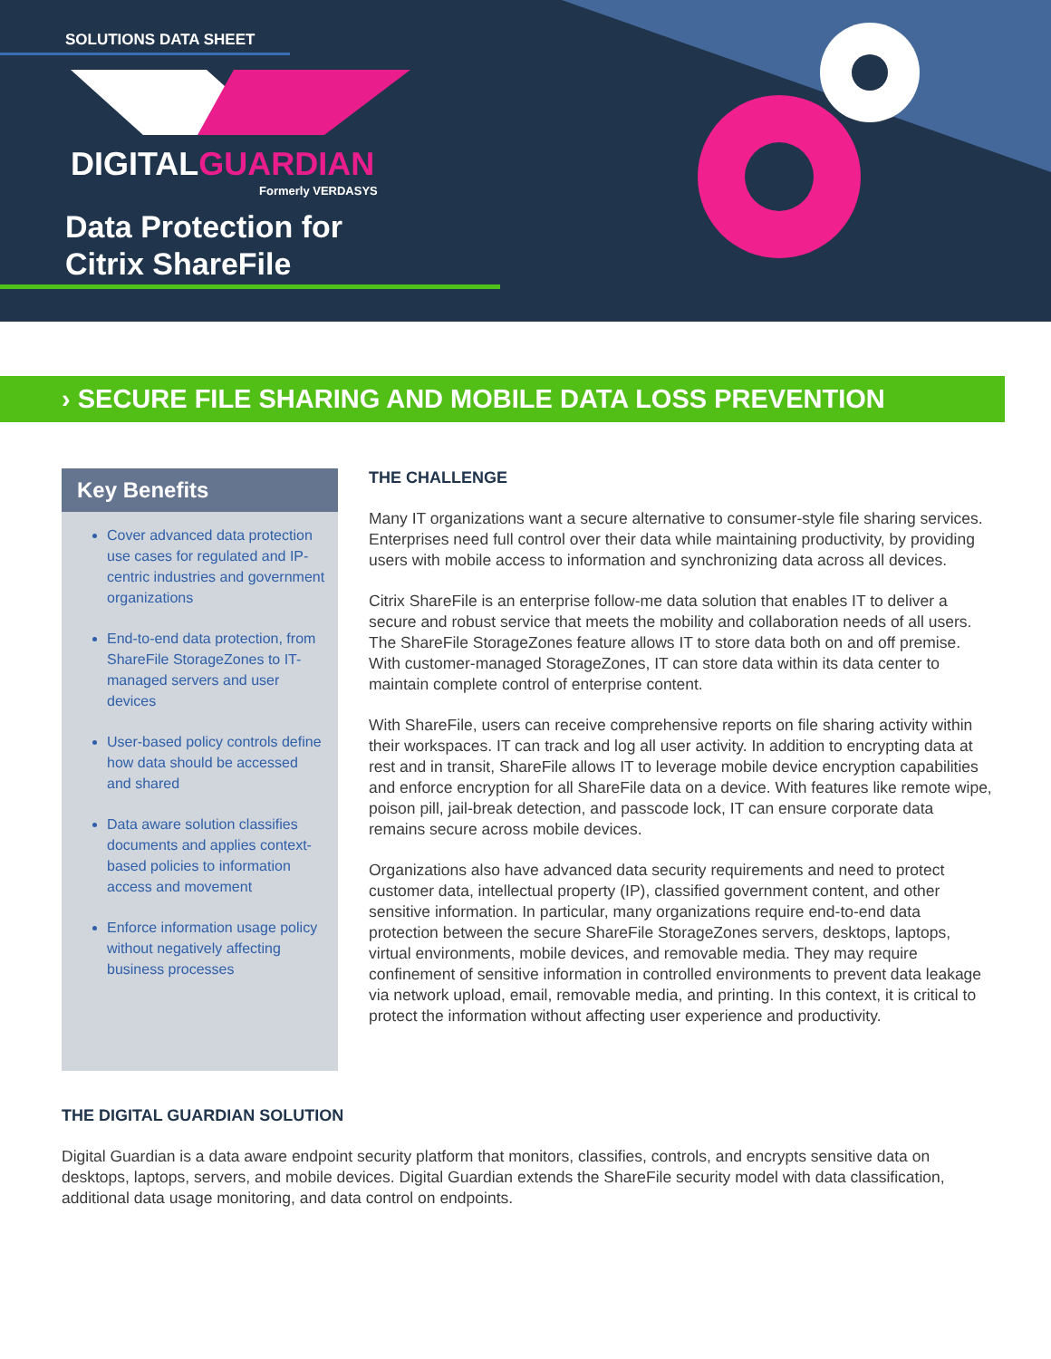SOLUTIONS DATA SHEET
DIGITALGUARDIAN
Formerly VERDASYS
Data Protection for
Citrix ShareFile
› SECURE FILE SHARING AND MOBILE DATA LOSS PREVENTION
Key Benefits
Cover advanced data protection use cases for regulated and IP-centric industries and government organizations
End-to-end data protection, from ShareFile StorageZones to IT-managed servers and user devices
User-based policy controls define how data should be accessed and shared
Data aware solution classifies documents and applies context-based policies to information access and movement
Enforce information usage policy without negatively affecting business processes
THE CHALLENGE
Many IT organizations want a secure alternative to consumer-style file sharing services. Enterprises need full control over their data while maintaining productivity, by providing users with mobile access to information and synchronizing data across all devices.
Citrix ShareFile is an enterprise follow-me data solution that enables IT to deliver a secure and robust service that meets the mobility and collaboration needs of all users. The ShareFile StorageZones feature allows IT to store data both on and off premise. With customer-managed StorageZones, IT can store data within its data center to maintain complete control of enterprise content.
With ShareFile, users can receive comprehensive reports on file sharing activity within their workspaces. IT can track and log all user activity. In addition to encrypting data at rest and in transit, ShareFile allows IT to leverage mobile device encryption capabilities and enforce encryption for all ShareFile data on a device. With features like remote wipe, poison pill, jail-break detection, and passcode lock, IT can ensure corporate data remains secure across mobile devices.
Organizations also have advanced data security requirements and need to protect customer data, intellectual property (IP), classified government content, and other sensitive information. In particular, many organizations require end-to-end data protection between the secure ShareFile StorageZones servers, desktops, laptops, virtual environments, mobile devices, and removable media. They may require confinement of sensitive information in controlled environments to prevent data leakage via network upload, email, removable media, and printing. In this context, it is critical to protect the information without affecting user experience and productivity.
THE DIGITAL GUARDIAN SOLUTION
Digital Guardian is a data aware endpoint security platform that monitors, classifies, controls, and encrypts sensitive data on desktops, laptops, servers, and mobile devices. Digital Guardian extends the ShareFile security model with data classification, additional data usage monitoring, and data control on endpoints.